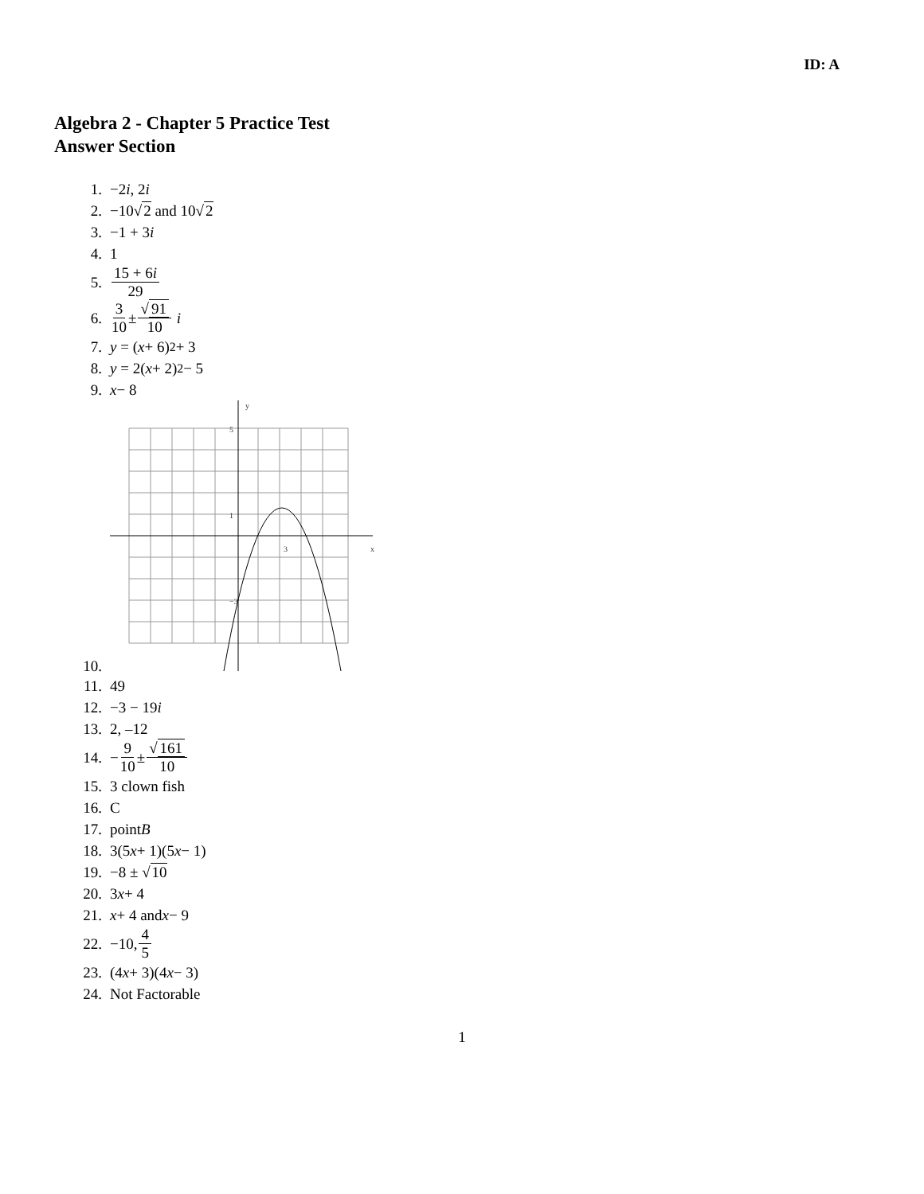ID: A
Algebra 2 - Chapter 5 Practice Test
Answer Section
1. −2 i, 2 i
2. −10√ 2 and 10√ 2
3. −1 + 3 i
4. 1
5. 15 + 6i 29
6. 3 10 ± √91 10 i
7. y = (x + 6)<sup>2</sup> + 3
8. y = 2(x + 2)<sup>2</sup> − 5
9. x − 8
10.
y
x
5
1
3
−3
11. 49
12. −3 − 19 i
13. 2, –12
14. − 9 10 ± √161 10
15. 3 clown fish
16. C
17. point B
18. 3(5 x + 1)(5 x − 1)
19. −8 ± √ 10
20. 3 x + 4
21. x + 4 and x − 9
22. −10, 4 5
23. (4 x + 3)(4 x − 3)
24. Not Factorable
1